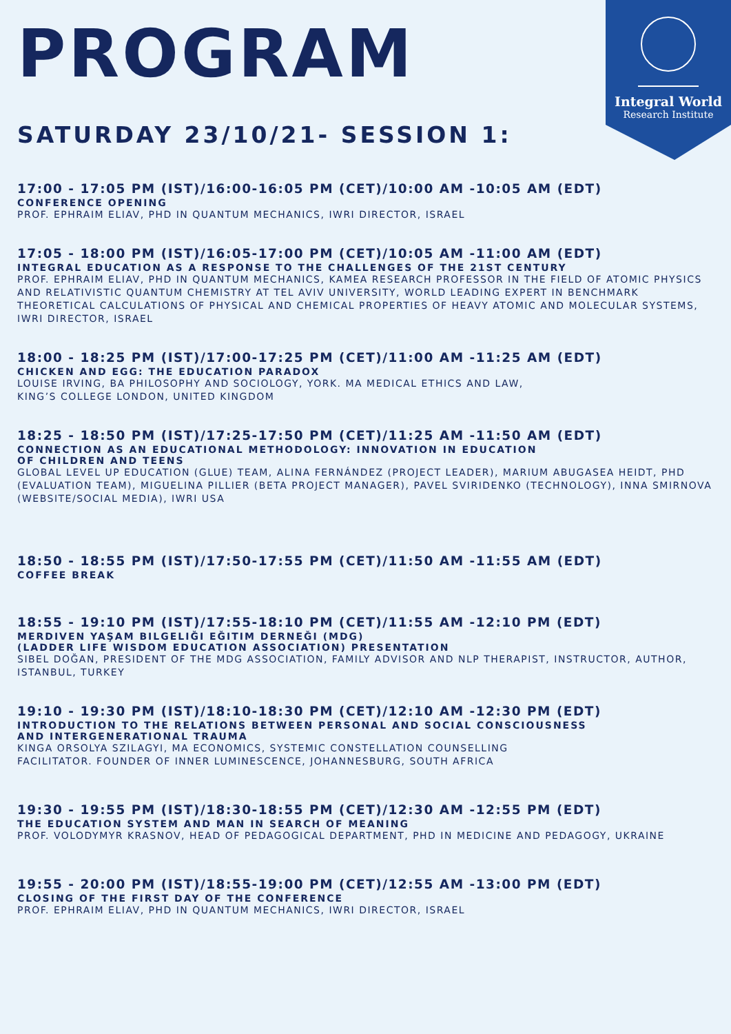Integral World
Research Institute
PROGRAM
SATURDAY 23/10/21- SESSION 1:
17:00 - 17:05 PM (IST)/16:00-16:05 PM (CET)/10:00 AM -10:05 AM (EDT)
CONFERENCE OPENING
PROF. EPHRAIM ELIAV, PHD IN QUANTUM MECHANICS, IWRI DIRECTOR, ISRAEL
17:05 - 18:00 PM (IST)/16:05-17:00 PM (CET)/10:05 AM -11:00 AM (EDT)
INTEGRAL EDUCATION AS A RESPONSE TO THE CHALLENGES OF THE 21ST CENTURY
PROF. EPHRAIM ELIAV, PHD IN QUANTUM MECHANICS, KAMEA RESEARCH PROFESSOR IN THE FIELD OF ATOMIC PHYSICS AND RELATIVISTIC QUANTUM CHEMISTRY AT TEL AVIV UNIVERSITY, WORLD LEADING EXPERT IN BENCHMARK THEORETICAL CALCULATIONS OF PHYSICAL AND CHEMICAL PROPERTIES OF HEAVY ATOMIC AND MOLECULAR SYSTEMS, IWRI DIRECTOR, ISRAEL
18:00 - 18:25 PM (IST)/17:00-17:25 PM (CET)/11:00 AM -11:25 AM (EDT)
CHICKEN AND EGG: THE EDUCATION PARADOX
LOUISE IRVING, BA PHILOSOPHY AND SOCIOLOGY, YORK. MA MEDICAL ETHICS AND LAW,
KING’S COLLEGE LONDON, UNITED KINGDOM
18:25 - 18:50 PM (IST)/17:25-17:50 PM (CET)/11:25 AM -11:50 AM (EDT)
CONNECTION AS AN EDUCATIONAL METHODOLOGY: INNOVATION IN EDUCATION
OF CHILDREN AND TEENS
GLOBAL LEVEL UP EDUCATION (GLUE) TEAM, ALINA FERNÁNDEZ (PROJECT LEADER), MARIUM ABUGASEA HEIDT, PHD (EVALUATION TEAM), MIGUELINA PILLIER (BETA PROJECT MANAGER), PAVEL SVIRIDENKO (TECHNOLOGY), INNA SMIRNOVA (WEBSITE/SOCIAL MEDIA), IWRI USA
18:50 - 18:55 PM (IST)/17:50-17:55 PM (CET)/11:50 AM -11:55 AM (EDT)
COFFEE BREAK
18:55 - 19:10 PM (IST)/17:55-18:10 PM (CET)/11:55 AM -12:10 PM (EDT)
MERDIVEN YAŞAM BILGELIĞI EĞITIM DERNEĞI (MDG)
(LADDER LIFE WISDOM EDUCATION ASSOCIATION) PRESENTATION
SIBEL DOĞAN, PRESIDENT OF THE MDG ASSOCIATION, FAMILY ADVISOR AND NLP THERAPIST, INSTRUCTOR, AUTHOR, ISTANBUL, TURKEY
19:10 - 19:30 PM (IST)/18:10-18:30 PM (CET)/12:10 AM -12:30 PM (EDT)
INTRODUCTION TO THE RELATIONS BETWEEN PERSONAL AND SOCIAL CONSCIOUSNESS
AND INTERGENERATIONAL TRAUMA
KINGA ORSOLYA SZILAGYI, MA ECONOMICS, SYSTEMIC CONSTELLATION COUNSELLING
FACILITATOR. FOUNDER OF INNER LUMINESCENCE, JOHANNESBURG, SOUTH AFRICA
19:30 - 19:55 PM (IST)/18:30-18:55 PM (CET)/12:30 AM -12:55 PM (EDT)
THE EDUCATION SYSTEM AND MAN IN SEARCH OF MEANING
PROF. VOLODYMYR KRASNOV, HEAD OF PEDAGOGICAL DEPARTMENT, PHD IN MEDICINE AND PEDAGOGY, UKRAINE
19:55 - 20:00 PM (IST)/18:55-19:00 PM (CET)/12:55 AM -13:00 PM (EDT)
CLOSING OF THE FIRST DAY OF THE CONFERENCE
PROF. EPHRAIM ELIAV, PHD IN QUANTUM MECHANICS, IWRI DIRECTOR, ISRAEL